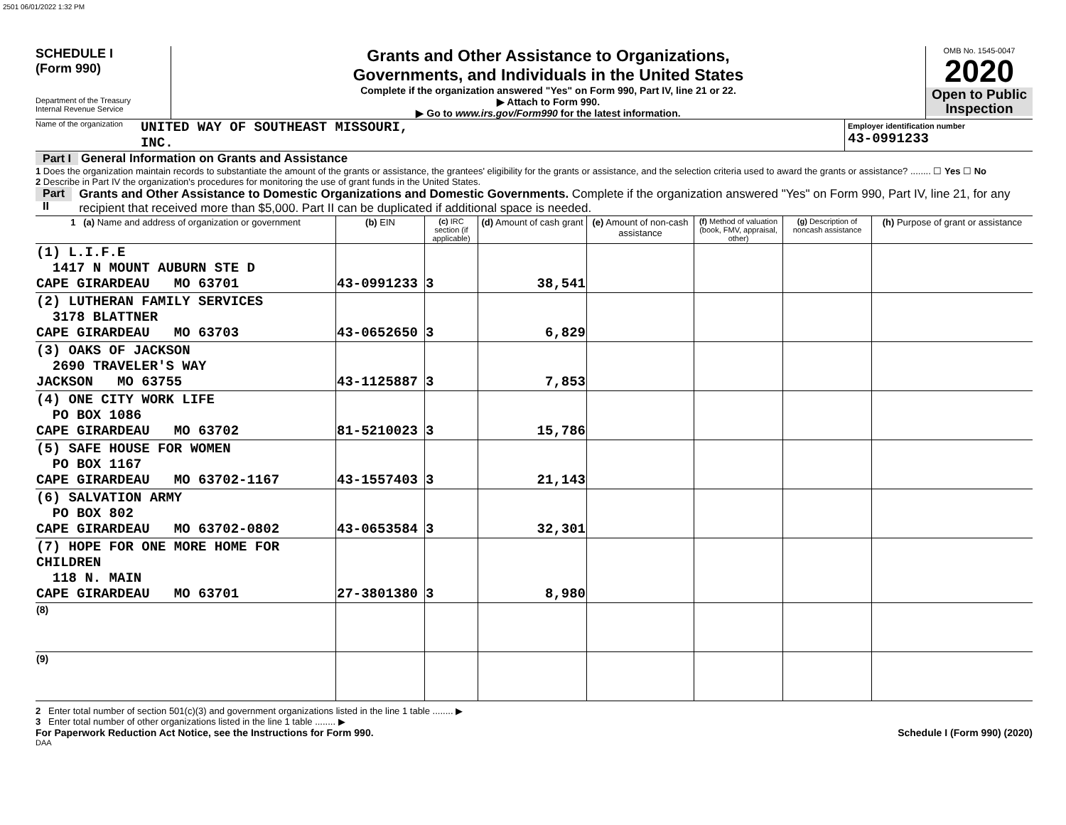2501 06/01/2022 1:32 PM
SCHEDULE I
(Form 990)
Department of the Treasury
Internal Revenue Service
Grants and Other Assistance to Organizations,
Governments, and Individuals in the United States
Complete if the organization answered "Yes" on Form 990, Part IV, line 21 or 22.
▶ Attach to Form 990.
▶ Go to www.irs.gov/Form990 for the latest information.
OMB No. 1545-0047
2020
Open to Public Inspection
Name of the organization UNITED WAY OF SOUTHEAST MISSOURI,
INC.
Employer identification number
43-0991233
Part I General Information on Grants and Assistance
1 Does the organization maintain records to substantiate the amount of the grants or assistance, the grantees' eligibility for the grants or assistance, and the selection criteria used to award the grants or assistance? ........ ☐ Yes ☐ No
2 Describe in Part IV the organization's procedures for monitoring the use of grant funds in the United States.
Part II Grants and Other Assistance to Domestic Organizations and Domestic Governments. Complete if the organization answered "Yes" on Form 990, Part IV, line 21, for any recipient that received more than $5,000. Part II can be duplicated if additional space is needed.
| 1 (a) Name and address of organization or government | (b) EIN | (c) IRC section (if applicable) | (d) Amount of cash grant | (e) Amount of non-cash assistance | (f) Method of valuation (book, FMV, appraisal, other) | (g) Description of noncash assistance | (h) Purpose of grant or assistance |
| --- | --- | --- | --- | --- | --- | --- | --- |
| (1) L.I.F.E 1417 N MOUNT AUBURN STE D CAPE GIRARDEAU MO 63701 | 43-0991233 | 3 | 38,541 | | | | |
| (2) LUTHERAN FAMILY SERVICES 3178 BLATTNER CAPE GIRARDEAU MO 63703 | 43-0652650 | 3 | 6,829 | | | | |
| (3) OAKS OF JACKSON 2690 TRAVELER'S WAY JACKSON MO 63755 | 43-1125887 | 3 | 7,853 | | | | |
| (4) ONE CITY WORK LIFE PO BOX 1086 CAPE GIRARDEAU MO 63702 | 81-5210023 | 3 | 15,786 | | | | |
| (5) SAFE HOUSE FOR WOMEN PO BOX 1167 CAPE GIRARDEAU MO 63702-1167 | 43-1557403 | 3 | 21,143 | | | | |
| (6) SALVATION ARMY PO BOX 802 CAPE GIRARDEAU MO 63702-0802 | 43-0653584 | 3 | 32,301 | | | | |
| (7) HOPE FOR ONE MORE HOME FOR CHILDREN 118 N. MAIN CAPE GIRARDEAU MO 63701 | 27-3801380 | 3 | 8,980 | | | | |
| (8) | | | | | | | |
| (9) | | | | | | | |
2 Enter total number of section 501(c)(3) and government organizations listed in the line 1 table ........ ▶
3 Enter total number of other organizations listed in the line 1 table ........ ▶
For Paperwork Reduction Act Notice, see the Instructions for Form 990. Schedule I (Form 990) (2020)
DAA